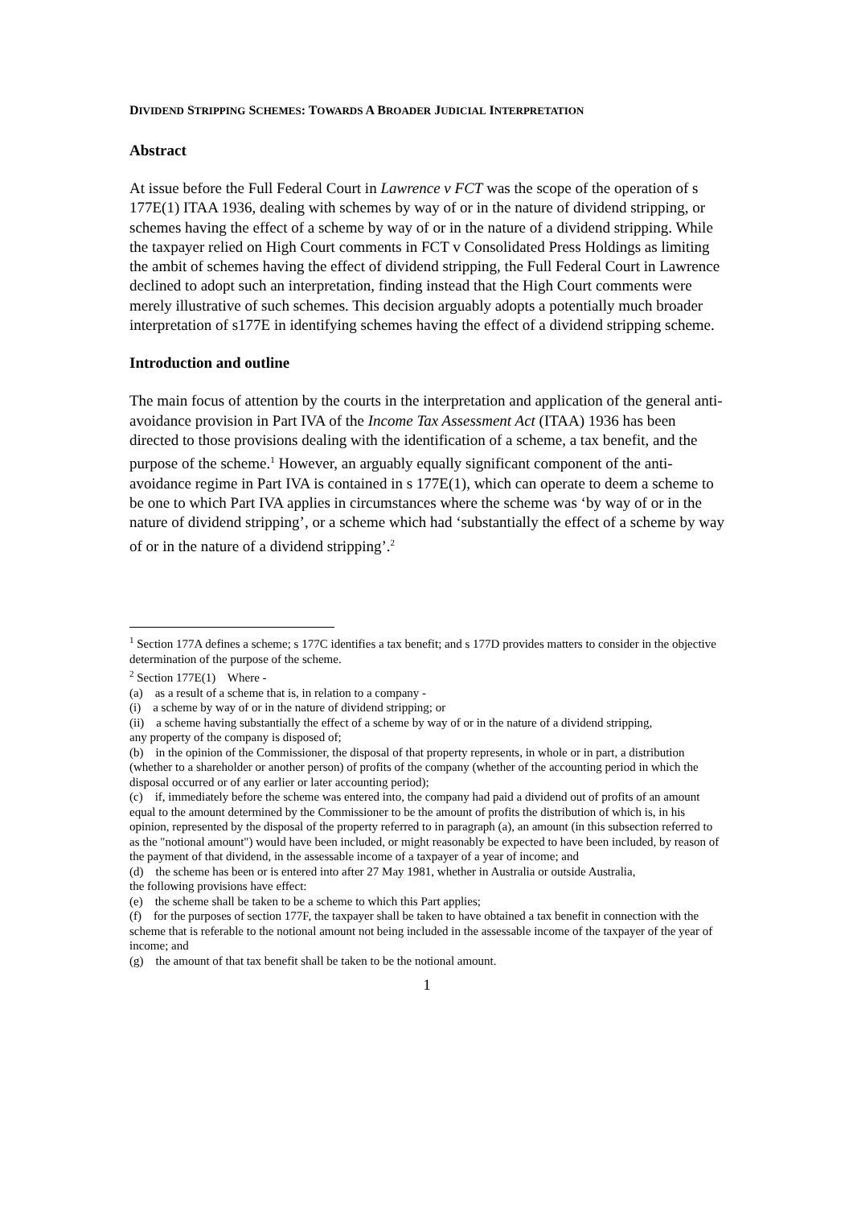DIVIDEND STRIPPING SCHEMES: TOWARDS A BROADER JUDICIAL INTERPRETATION
Abstract
At issue before the Full Federal Court in Lawrence v FCT was the scope of the operation of s 177E(1) ITAA 1936, dealing with schemes by way of or in the nature of dividend stripping, or schemes having the effect of a scheme by way of or in the nature of a dividend stripping. While the taxpayer relied on High Court comments in FCT v Consolidated Press Holdings as limiting the ambit of schemes having the effect of dividend stripping, the Full Federal Court in Lawrence declined to adopt such an interpretation, finding instead that the High Court comments were merely illustrative of such schemes. This decision arguably adopts a potentially much broader interpretation of s177E in identifying schemes having the effect of a dividend stripping scheme.
Introduction and outline
The main focus of attention by the courts in the interpretation and application of the general anti-avoidance provision in Part IVA of the Income Tax Assessment Act (ITAA) 1936 has been directed to those provisions dealing with the identification of a scheme, a tax benefit, and the purpose of the scheme.<sup>1</sup> However, an arguably equally significant component of the anti-avoidance regime in Part IVA is contained in s 177E(1), which can operate to deem a scheme to be one to which Part IVA applies in circumstances where the scheme was ‘by way of or in the nature of dividend stripping’, or a scheme which had ‘substantially the effect of a scheme by way of or in the nature of a dividend stripping’.<sup>2</sup>
<sup>1</sup> Section 177A defines a scheme; s 177C identifies a tax benefit; and s 177D provides matters to consider in the objective determination of the purpose of the scheme.
<sup>2</sup> Section 177E(1) Where -
(a) as a result of a scheme that is, in relation to a company -
(i) a scheme by way of or in the nature of dividend stripping; or
(ii) a scheme having substantially the effect of a scheme by way of or in the nature of a dividend stripping,
any property of the company is disposed of;
(b) in the opinion of the Commissioner, the disposal of that property represents, in whole or in part, a distribution (whether to a shareholder or another person) of profits of the company (whether of the accounting period in which the disposal occurred or of any earlier or later accounting period);
(c) if, immediately before the scheme was entered into, the company had paid a dividend out of profits of an amount equal to the amount determined by the Commissioner to be the amount of profits the distribution of which is, in his opinion, represented by the disposal of the property referred to in paragraph (a), an amount (in this subsection referred to as the "notional amount") would have been included, or might reasonably be expected to have been included, by reason of the payment of that dividend, in the assessable income of a taxpayer of a year of income; and
(d) the scheme has been or is entered into after 27 May 1981, whether in Australia or outside Australia,
the following provisions have effect:
(e) the scheme shall be taken to be a scheme to which this Part applies;
(f) for the purposes of section 177F, the taxpayer shall be taken to have obtained a tax benefit in connection with the scheme that is referable to the notional amount not being included in the assessable income of the taxpayer of the year of income; and
(g) the amount of that tax benefit shall be taken to be the notional amount.
1